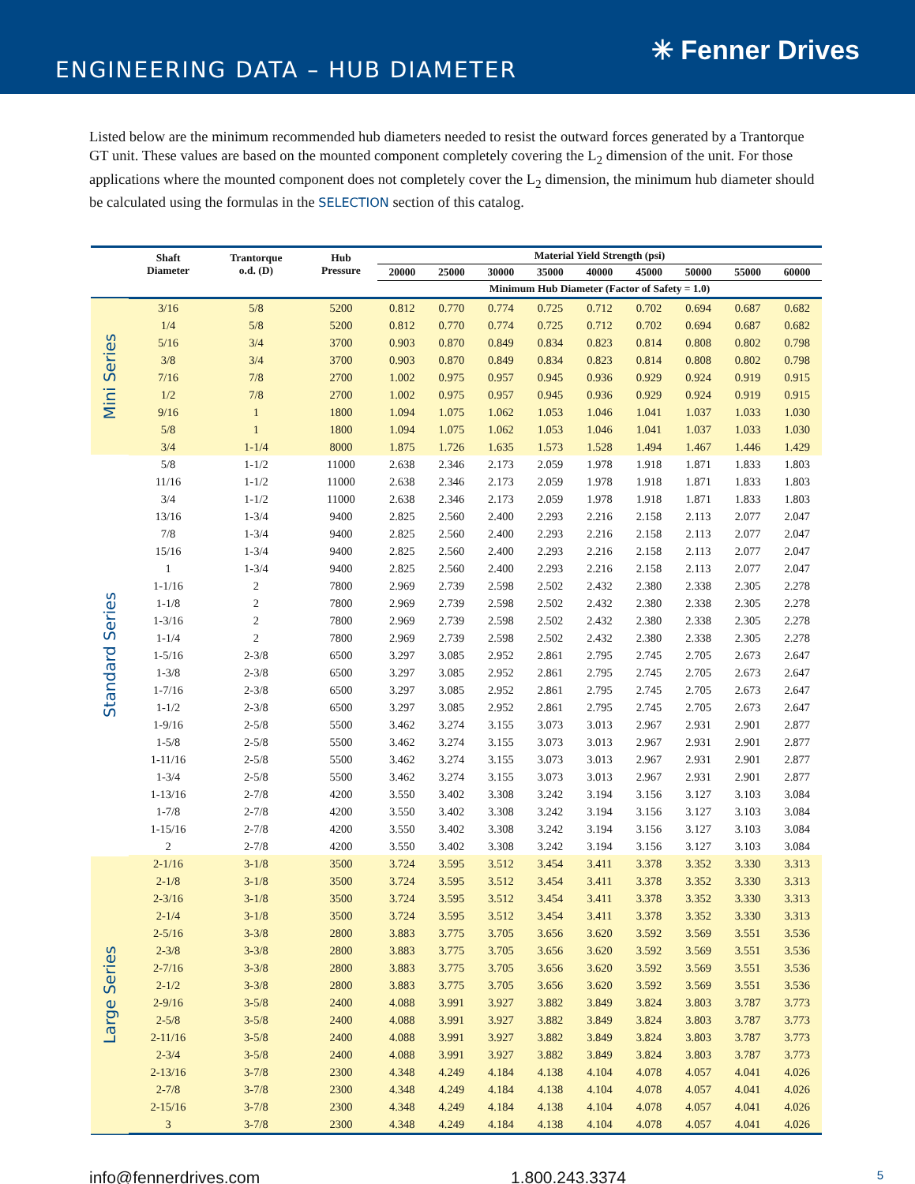ENGINEERING DATA – HUB DIAMETER
✳ Fenner Drives
Listed below are the minimum recommended hub diameters needed to resist the outward forces generated by a Trantorque GT unit. These values are based on the mounted component completely covering the L<sub>2</sub> dimension of the unit. For those applications where the mounted component does not completely cover the L<sub>2</sub> dimension, the minimum hub diameter should be calculated using the formulas in the SELECTION section of this catalog.
| | Shaft Diameter | Trantorque o.d. (D) | Hub Pressure | Material Yield Strength (psi) | | | | | | | | |
| --- | --- | --- | --- | --- | --- | --- | --- | --- | --- | --- | --- | --- |
| | | | | 20000 | 25000 | 30000 | 35000 | 40000 | 45000 | 50000 | 55000 | 60000 |
| | | | | Minimum Hub Diameter (Factor of Safety = 1.0) | | | | | | | | |
| Mini Series | 3/16 | 5/8 | 5200 | 0.812 | 0.770 | 0.774 | 0.725 | 0.712 | 0.702 | 0.694 | 0.687 | 0.682 |
| | 1/4 | 5/8 | 5200 | 0.812 | 0.770 | 0.774 | 0.725 | 0.712 | 0.702 | 0.694 | 0.687 | 0.682 |
| | 5/16 | 3/4 | 3700 | 0.903 | 0.870 | 0.849 | 0.834 | 0.823 | 0.814 | 0.808 | 0.802 | 0.798 |
| | 3/8 | 3/4 | 3700 | 0.903 | 0.870 | 0.849 | 0.834 | 0.823 | 0.814 | 0.808 | 0.802 | 0.798 |
| | 7/16 | 7/8 | 2700 | 1.002 | 0.975 | 0.957 | 0.945 | 0.936 | 0.929 | 0.924 | 0.919 | 0.915 |
| | 1/2 | 7/8 | 2700 | 1.002 | 0.975 | 0.957 | 0.945 | 0.936 | 0.929 | 0.924 | 0.919 | 0.915 |
| | 9/16 | 1 | 1800 | 1.094 | 1.075 | 1.062 | 1.053 | 1.046 | 1.041 | 1.037 | 1.033 | 1.030 |
| | 5/8 | 1 | 1800 | 1.094 | 1.075 | 1.062 | 1.053 | 1.046 | 1.041 | 1.037 | 1.033 | 1.030 |
| | 3/4 | 1-1/4 | 8000 | 1.875 | 1.726 | 1.635 | 1.573 | 1.528 | 1.494 | 1.467 | 1.446 | 1.429 |
| Standard Series | 5/8 | 1-1/2 | 11000 | 2.638 | 2.346 | 2.173 | 2.059 | 1.978 | 1.918 | 1.871 | 1.833 | 1.803 |
| | 11/16 | 1-1/2 | 11000 | 2.638 | 2.346 | 2.173 | 2.059 | 1.978 | 1.918 | 1.871 | 1.833 | 1.803 |
| | 3/4 | 1-1/2 | 11000 | 2.638 | 2.346 | 2.173 | 2.059 | 1.978 | 1.918 | 1.871 | 1.833 | 1.803 |
| | 13/16 | 1-3/4 | 9400 | 2.825 | 2.560 | 2.400 | 2.293 | 2.216 | 2.158 | 2.113 | 2.077 | 2.047 |
| | 7/8 | 1-3/4 | 9400 | 2.825 | 2.560 | 2.400 | 2.293 | 2.216 | 2.158 | 2.113 | 2.077 | 2.047 |
| | 15/16 | 1-3/4 | 9400 | 2.825 | 2.560 | 2.400 | 2.293 | 2.216 | 2.158 | 2.113 | 2.077 | 2.047 |
| | 1 | 1-3/4 | 9400 | 2.825 | 2.560 | 2.400 | 2.293 | 2.216 | 2.158 | 2.113 | 2.077 | 2.047 |
| | 1-1/16 | 2 | 7800 | 2.969 | 2.739 | 2.598 | 2.502 | 2.432 | 2.380 | 2.338 | 2.305 | 2.278 |
| | 1-1/8 | 2 | 7800 | 2.969 | 2.739 | 2.598 | 2.502 | 2.432 | 2.380 | 2.338 | 2.305 | 2.278 |
| | 1-3/16 | 2 | 7800 | 2.969 | 2.739 | 2.598 | 2.502 | 2.432 | 2.380 | 2.338 | 2.305 | 2.278 |
| | 1-1/4 | 2 | 7800 | 2.969 | 2.739 | 2.598 | 2.502 | 2.432 | 2.380 | 2.338 | 2.305 | 2.278 |
| | 1-5/16 | 2-3/8 | 6500 | 3.297 | 3.085 | 2.952 | 2.861 | 2.795 | 2.745 | 2.705 | 2.673 | 2.647 |
| | 1-3/8 | 2-3/8 | 6500 | 3.297 | 3.085 | 2.952 | 2.861 | 2.795 | 2.745 | 2.705 | 2.673 | 2.647 |
| | 1-7/16 | 2-3/8 | 6500 | 3.297 | 3.085 | 2.952 | 2.861 | 2.795 | 2.745 | 2.705 | 2.673 | 2.647 |
| | 1-1/2 | 2-3/8 | 6500 | 3.297 | 3.085 | 2.952 | 2.861 | 2.795 | 2.745 | 2.705 | 2.673 | 2.647 |
| | 1-9/16 | 2-5/8 | 5500 | 3.462 | 3.274 | 3.155 | 3.073 | 3.013 | 2.967 | 2.931 | 2.901 | 2.877 |
| | 1-5/8 | 2-5/8 | 5500 | 3.462 | 3.274 | 3.155 | 3.073 | 3.013 | 2.967 | 2.931 | 2.901 | 2.877 |
| | 1-11/16 | 2-5/8 | 5500 | 3.462 | 3.274 | 3.155 | 3.073 | 3.013 | 2.967 | 2.931 | 2.901 | 2.877 |
| | 1-3/4 | 2-5/8 | 5500 | 3.462 | 3.274 | 3.155 | 3.073 | 3.013 | 2.967 | 2.931 | 2.901 | 2.877 |
| | 1-13/16 | 2-7/8 | 4200 | 3.550 | 3.402 | 3.308 | 3.242 | 3.194 | 3.156 | 3.127 | 3.103 | 3.084 |
| | 1-7/8 | 2-7/8 | 4200 | 3.550 | 3.402 | 3.308 | 3.242 | 3.194 | 3.156 | 3.127 | 3.103 | 3.084 |
| | 1-15/16 | 2-7/8 | 4200 | 3.550 | 3.402 | 3.308 | 3.242 | 3.194 | 3.156 | 3.127 | 3.103 | 3.084 |
| | 2 | 2-7/8 | 4200 | 3.550 | 3.402 | 3.308 | 3.242 | 3.194 | 3.156 | 3.127 | 3.103 | 3.084 |
| Large Series | 2-1/16 | 3-1/8 | 3500 | 3.724 | 3.595 | 3.512 | 3.454 | 3.411 | 3.378 | 3.352 | 3.330 | 3.313 |
| | 2-1/8 | 3-1/8 | 3500 | 3.724 | 3.595 | 3.512 | 3.454 | 3.411 | 3.378 | 3.352 | 3.330 | 3.313 |
| | 2-3/16 | 3-1/8 | 3500 | 3.724 | 3.595 | 3.512 | 3.454 | 3.411 | 3.378 | 3.352 | 3.330 | 3.313 |
| | 2-1/4 | 3-1/8 | 3500 | 3.724 | 3.595 | 3.512 | 3.454 | 3.411 | 3.378 | 3.352 | 3.330 | 3.313 |
| | 2-5/16 | 3-3/8 | 2800 | 3.883 | 3.775 | 3.705 | 3.656 | 3.620 | 3.592 | 3.569 | 3.551 | 3.536 |
| | 2-3/8 | 3-3/8 | 2800 | 3.883 | 3.775 | 3.705 | 3.656 | 3.620 | 3.592 | 3.569 | 3.551 | 3.536 |
| | 2-7/16 | 3-3/8 | 2800 | 3.883 | 3.775 | 3.705 | 3.656 | 3.620 | 3.592 | 3.569 | 3.551 | 3.536 |
| | 2-1/2 | 3-3/8 | 2800 | 3.883 | 3.775 | 3.705 | 3.656 | 3.620 | 3.592 | 3.569 | 3.551 | 3.536 |
| | 2-9/16 | 3-5/8 | 2400 | 4.088 | 3.991 | 3.927 | 3.882 | 3.849 | 3.824 | 3.803 | 3.787 | 3.773 |
| | 2-5/8 | 3-5/8 | 2400 | 4.088 | 3.991 | 3.927 | 3.882 | 3.849 | 3.824 | 3.803 | 3.787 | 3.773 |
| | 2-11/16 | 3-5/8 | 2400 | 4.088 | 3.991 | 3.927 | 3.882 | 3.849 | 3.824 | 3.803 | 3.787 | 3.773 |
| | 2-3/4 | 3-5/8 | 2400 | 4.088 | 3.991 | 3.927 | 3.882 | 3.849 | 3.824 | 3.803 | 3.787 | 3.773 |
| | 2-13/16 | 3-7/8 | 2300 | 4.348 | 4.249 | 4.184 | 4.138 | 4.104 | 4.078 | 4.057 | 4.041 | 4.026 |
| | 2-7/8 | 3-7/8 | 2300 | 4.348 | 4.249 | 4.184 | 4.138 | 4.104 | 4.078 | 4.057 | 4.041 | 4.026 |
| | 2-15/16 | 3-7/8 | 2300 | 4.348 | 4.249 | 4.184 | 4.138 | 4.104 | 4.078 | 4.057 | 4.041 | 4.026 |
| | 3 | 3-7/8 | 2300 | 4.348 | 4.249 | 4.184 | 4.138 | 4.104 | 4.078 | 4.057 | 4.041 | 4.026 |
info@fennerdrives.com 1.800.243.3374 5